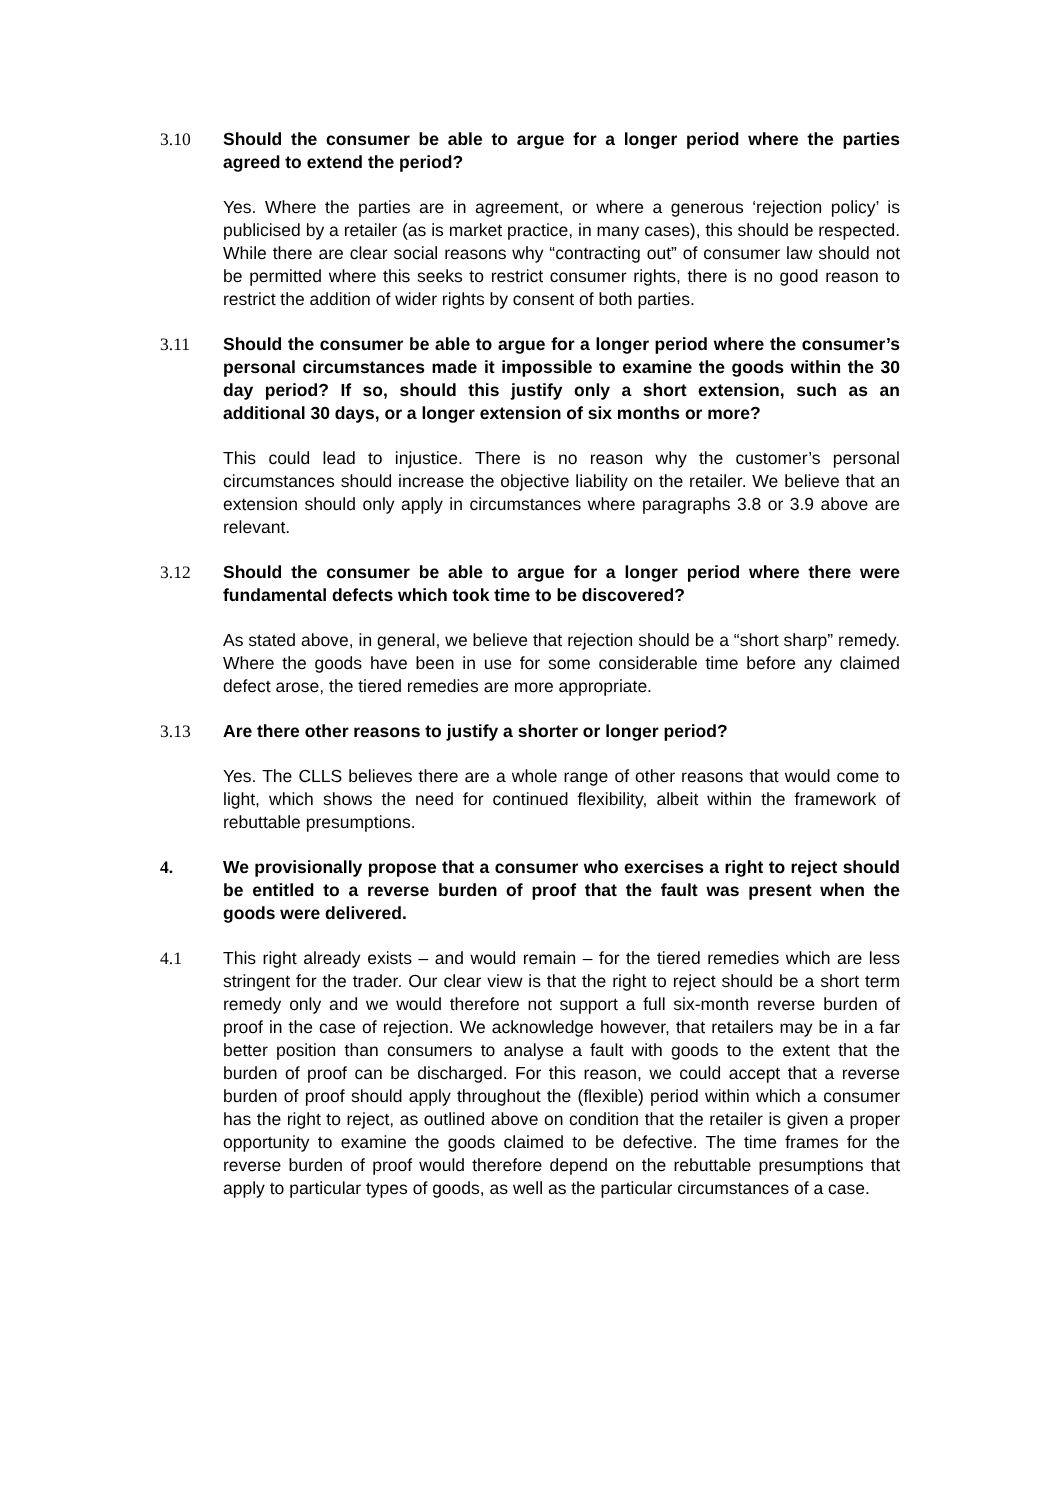3.10 Should the consumer be able to argue for a longer period where the parties agreed to extend the period?
Yes. Where the parties are in agreement, or where a generous ‘rejection policy’ is publicised by a retailer (as is market practice, in many cases), this should be respected. While there are clear social reasons why “contracting out” of consumer law should not be permitted where this seeks to restrict consumer rights, there is no good reason to restrict the addition of wider rights by consent of both parties.
3.11 Should the consumer be able to argue for a longer period where the consumer’s personal circumstances made it impossible to examine the goods within the 30 day period? If so, should this justify only a short extension, such as an additional 30 days, or a longer extension of six months or more?
This could lead to injustice. There is no reason why the customer’s personal circumstances should increase the objective liability on the retailer. We believe that an extension should only apply in circumstances where paragraphs 3.8 or 3.9 above are relevant.
3.12 Should the consumer be able to argue for a longer period where there were fundamental defects which took time to be discovered?
As stated above, in general, we believe that rejection should be a “short sharp” remedy. Where the goods have been in use for some considerable time before any claimed defect arose, the tiered remedies are more appropriate.
3.13 Are there other reasons to justify a shorter or longer period?
Yes. The CLLS believes there are a whole range of other reasons that would come to light, which shows the need for continued flexibility, albeit within the framework of rebuttable presumptions.
4. We provisionally propose that a consumer who exercises a right to reject should be entitled to a reverse burden of proof that the fault was present when the goods were delivered.
4.1 This right already exists – and would remain – for the tiered remedies which are less stringent for the trader. Our clear view is that the right to reject should be a short term remedy only and we would therefore not support a full six-month reverse burden of proof in the case of rejection. We acknowledge however, that retailers may be in a far better position than consumers to analyse a fault with goods to the extent that the burden of proof can be discharged. For this reason, we could accept that a reverse burden of proof should apply throughout the (flexible) period within which a consumer has the right to reject, as outlined above on condition that the retailer is given a proper opportunity to examine the goods claimed to be defective. The time frames for the reverse burden of proof would therefore depend on the rebuttable presumptions that apply to particular types of goods, as well as the particular circumstances of a case.